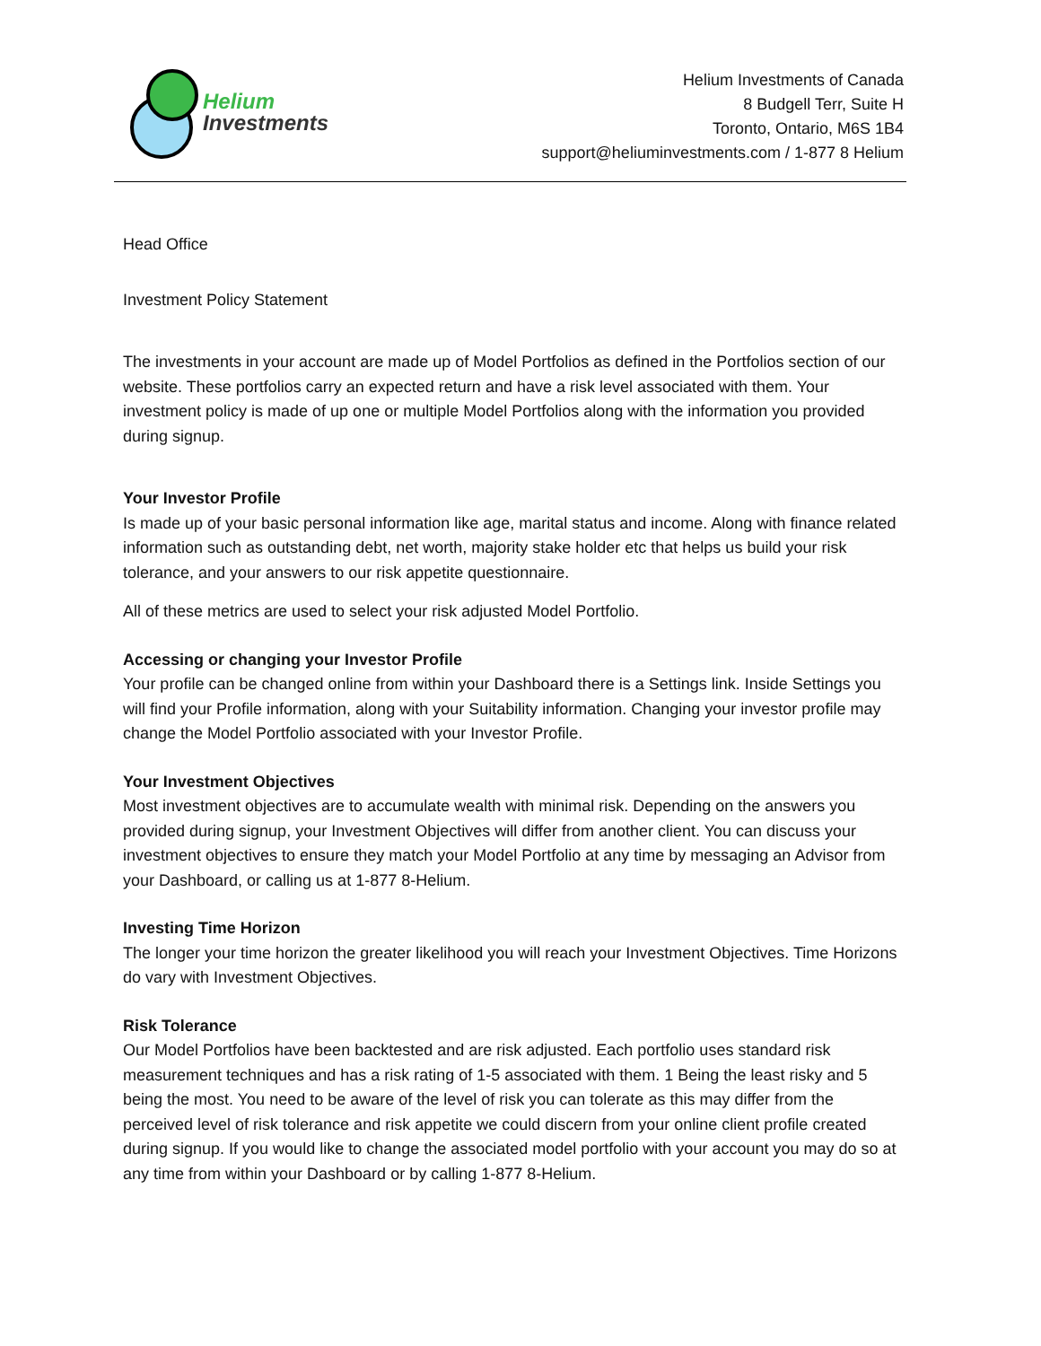Helium
Investments
Helium Investments of Canada
8 Budgell Terr, Suite H
Toronto, Ontario, M6S 1B4
support@heliuminvestments.com / 1-877 8 Helium
Head Office
Investment Policy Statement
The investments in your account are made up of Model Portfolios as defined in the Portfolios section of our website. These portfolios carry an expected return and have a risk level associated with them. Your investment policy is made of up one or multiple Model Portfolios along with the information you provided during signup.
Your Investor Profile
Is made up of your basic personal information like age, marital status and income. Along with finance related information such as outstanding debt, net worth, majority stake holder etc that helps us build your risk tolerance, and your answers to our risk appetite questionnaire.
All of these metrics are used to select your risk adjusted Model Portfolio.
Accessing or changing your Investor Profile
Your profile can be changed online from within your Dashboard there is a Settings link. Inside Settings you will find your Profile information, along with your Suitability information. Changing your investor profile may change the Model Portfolio associated with your Investor Profile.
Your Investment Objectives
Most investment objectives are to accumulate wealth with minimal risk. Depending on the answers you provided during signup, your Investment Objectives will differ from another client. You can discuss your investment objectives to ensure they match your Model Portfolio at any time by messaging an Advisor from your Dashboard, or calling us at 1-877 8-Helium.
Investing Time Horizon
The longer your time horizon the greater likelihood you will reach your Investment Objectives. Time Horizons do vary with Investment Objectives.
Risk Tolerance
Our Model Portfolios have been backtested and are risk adjusted. Each portfolio uses standard risk measurement techniques and has a risk rating of 1-5 associated with them. 1 Being the least risky and 5 being the most. You need to be aware of the level of risk you can tolerate as this may differ from the perceived level of risk tolerance and risk appetite we could discern from your online client profile created during signup. If you would like to change the associated model portfolio with your account you may do so at any time from within your Dashboard or by calling 1-877 8-Helium.